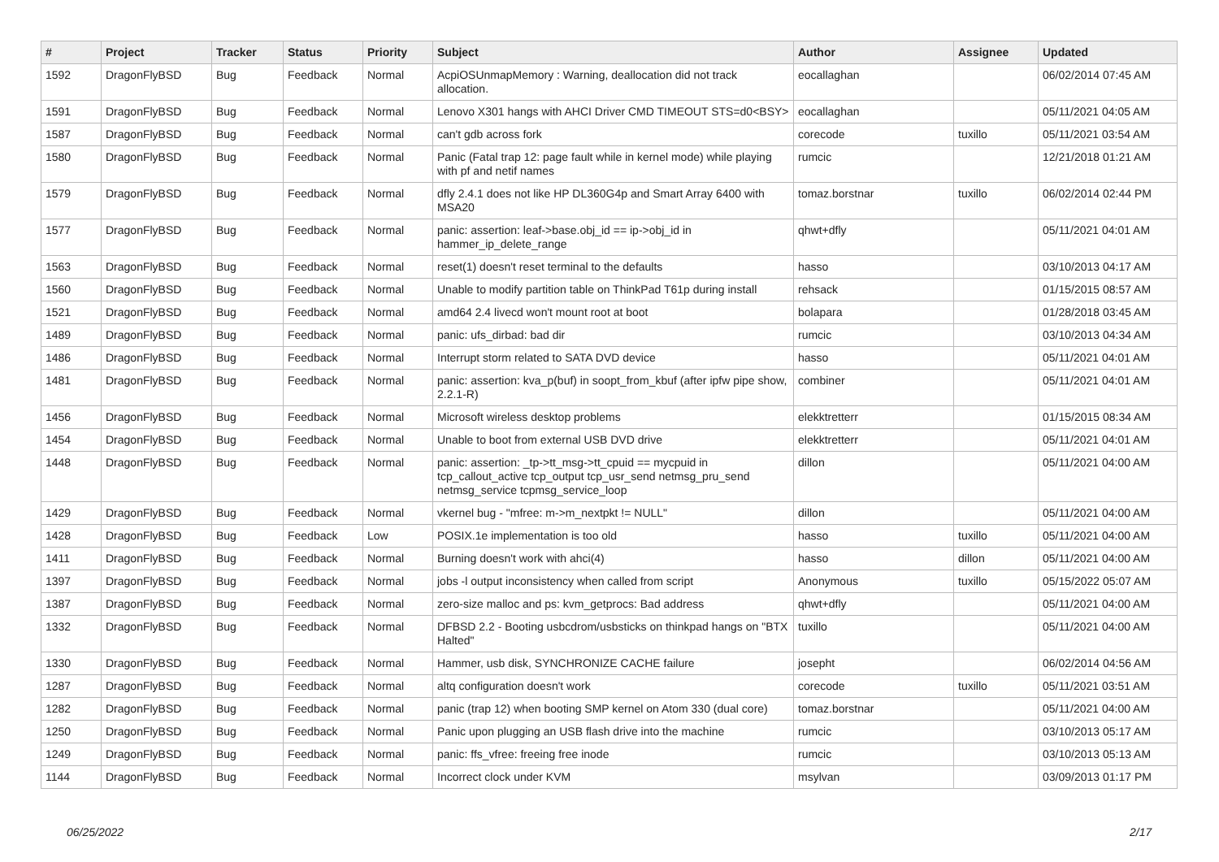| # | Project | Tracker | Status | Priority | Subject | Author | Assignee | Updated |
| --- | --- | --- | --- | --- | --- | --- | --- | --- |
| 1592 | DragonFlyBSD | Bug | Feedback | Normal | AcpiOSUnmapMemory : Warning, deallocation did not track allocation. | eocallaghan | | 06/02/2014 07:45 AM |
| 1591 | DragonFlyBSD | Bug | Feedback | Normal | Lenovo X301 hangs with AHCI Driver CMD TIMEOUT STS=d0<BSY> | eocallaghan | | 05/11/2021 04:05 AM |
| 1587 | DragonFlyBSD | Bug | Feedback | Normal | can't gdb across fork | corecode | tuxillo | 05/11/2021 03:54 AM |
| 1580 | DragonFlyBSD | Bug | Feedback | Normal | Panic (Fatal trap 12: page fault while in kernel mode) while playing with pf and netif names | rumcic | | 12/21/2018 01:21 AM |
| 1579 | DragonFlyBSD | Bug | Feedback | Normal | dfly 2.4.1 does not like HP DL360G4p and Smart Array 6400 with MSA20 | tomaz.borstnar | tuxillo | 06/02/2014 02:44 PM |
| 1577 | DragonFlyBSD | Bug | Feedback | Normal | panic: assertion: leaf->base.obj_id == ip->obj_id in hammer_ip_delete_range | qhwt+dfly | | 05/11/2021 04:01 AM |
| 1563 | DragonFlyBSD | Bug | Feedback | Normal | reset(1) doesn't reset terminal to the defaults | hasso | | 03/10/2013 04:17 AM |
| 1560 | DragonFlyBSD | Bug | Feedback | Normal | Unable to modify partition table on ThinkPad T61p during install | rehsack | | 01/15/2015 08:57 AM |
| 1521 | DragonFlyBSD | Bug | Feedback | Normal | amd64 2.4 livecd won't mount root at boot | bolapara | | 01/28/2018 03:45 AM |
| 1489 | DragonFlyBSD | Bug | Feedback | Normal | panic: ufs_dirbad: bad dir | rumcic | | 03/10/2013 04:34 AM |
| 1486 | DragonFlyBSD | Bug | Feedback | Normal | Interrupt storm related to SATA DVD device | hasso | | 05/11/2021 04:01 AM |
| 1481 | DragonFlyBSD | Bug | Feedback | Normal | panic: assertion: kva_p(buf) in soopt_from_kbuf (after ipfw pipe show, 2.2.1-R) | combiner | | 05/11/2021 04:01 AM |
| 1456 | DragonFlyBSD | Bug | Feedback | Normal | Microsoft wireless desktop problems | elekktretterr | | 01/15/2015 08:34 AM |
| 1454 | DragonFlyBSD | Bug | Feedback | Normal | Unable to boot from external USB DVD drive | elekktretterr | | 05/11/2021 04:01 AM |
| 1448 | DragonFlyBSD | Bug | Feedback | Normal | panic: assertion: _tp->tt_msg->tt_cpuid == mycpuid in tcp_callout_active tcp_output tcp_usr_send netmsg_pru_send netmsg_service tcpmsg_service_loop | dillon | | 05/11/2021 04:00 AM |
| 1429 | DragonFlyBSD | Bug | Feedback | Normal | vkernel bug - "mfree: m->m_nextpkt != NULL" | dillon | | 05/11/2021 04:00 AM |
| 1428 | DragonFlyBSD | Bug | Feedback | Low | POSIX.1e implementation is too old | hasso | tuxillo | 05/11/2021 04:00 AM |
| 1411 | DragonFlyBSD | Bug | Feedback | Normal | Burning doesn't work with ahci(4) | hasso | dillon | 05/11/2021 04:00 AM |
| 1397 | DragonFlyBSD | Bug | Feedback | Normal | jobs -l output inconsistency when called from script | Anonymous | tuxillo | 05/15/2022 05:07 AM |
| 1387 | DragonFlyBSD | Bug | Feedback | Normal | zero-size malloc and ps: kvm_getprocs: Bad address | qhwt+dfly | | 05/11/2021 04:00 AM |
| 1332 | DragonFlyBSD | Bug | Feedback | Normal | DFBSD 2.2 - Booting usbcdrom/usbsticks on thinkpad hangs on "BTX Halted" | tuxillo | | 05/11/2021 04:00 AM |
| 1330 | DragonFlyBSD | Bug | Feedback | Normal | Hammer, usb disk, SYNCHRONIZE CACHE failure | josepht | | 06/02/2014 04:56 AM |
| 1287 | DragonFlyBSD | Bug | Feedback | Normal | altq configuration doesn't work | corecode | tuxillo | 05/11/2021 03:51 AM |
| 1282 | DragonFlyBSD | Bug | Feedback | Normal | panic (trap 12) when booting SMP kernel on Atom 330 (dual core) | tomaz.borstnar | | 05/11/2021 04:00 AM |
| 1250 | DragonFlyBSD | Bug | Feedback | Normal | Panic upon plugging an USB flash drive into the machine | rumcic | | 03/10/2013 05:17 AM |
| 1249 | DragonFlyBSD | Bug | Feedback | Normal | panic: ffs_vfree: freeing free inode | rumcic | | 03/10/2013 05:13 AM |
| 1144 | DragonFlyBSD | Bug | Feedback | Normal | Incorrect clock under KVM | msylvan | | 03/09/2013 01:17 PM |
06/25/2022 2/17